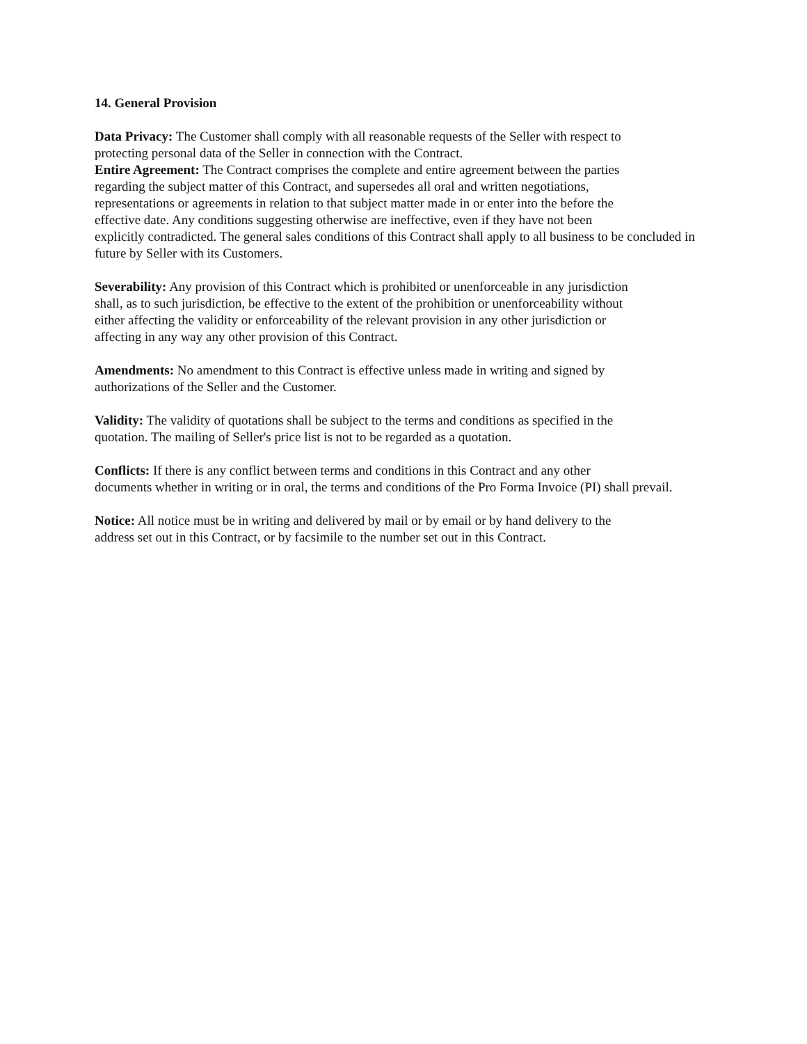14. General Provision
Data Privacy: The Customer shall comply with all reasonable requests of the Seller with respect to
protecting personal data of the Seller in connection with the Contract.
Entire Agreement: The Contract comprises the complete and entire agreement between the parties
regarding the subject matter of this Contract, and supersedes all oral and written negotiations,
representations or agreements in relation to that subject matter made in or enter into the before the
effective date. Any conditions suggesting otherwise are ineffective, even if they have not been
explicitly contradicted. The general sales conditions of this Contract shall apply to all business to be concluded in future by Seller with its Customers.
Severability: Any provision of this Contract which is prohibited or unenforceable in any jurisdiction
shall, as to such jurisdiction, be effective to the extent of the prohibition or unenforceability without
either affecting the validity or enforceability of the relevant provision in any other jurisdiction or
affecting in any way any other provision of this Contract.
Amendments: No amendment to this Contract is effective unless made in writing and signed by
authorizations of the Seller and the Customer.
Validity: The validity of quotations shall be subject to the terms and conditions as specified in the
quotation. The mailing of Seller's price list is not to be regarded as a quotation.
Conflicts: If there is any conflict between terms and conditions in this Contract and any other
documents whether in writing or in oral, the terms and conditions of the Pro Forma Invoice (PI) shall prevail.
Notice: All notice must be in writing and delivered by mail or by email or by hand delivery to the
address set out in this Contract, or by facsimile to the number set out in this Contract.